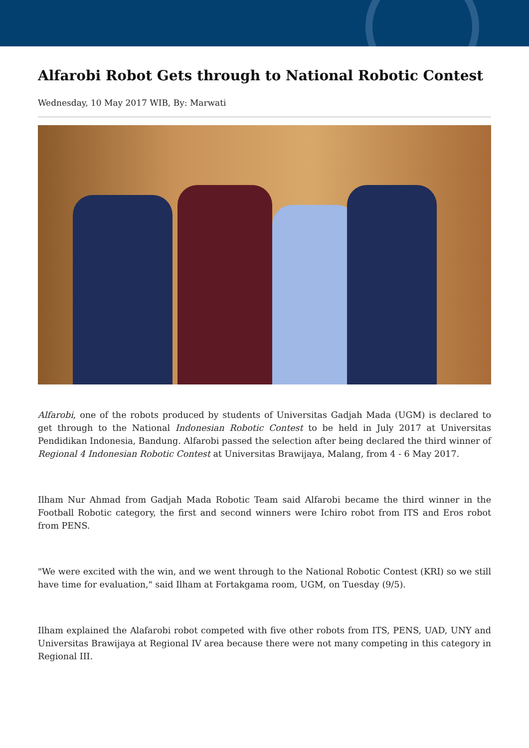Alfarobi Robot Gets through to National Robotic Contest
Wednesday, 10 May 2017 WIB, By: Marwati
Alfarobi, one of the robots produced by students of Universitas Gadjah Mada (UGM) is declared to get through to the National Indonesian Robotic Contest to be held in July 2017 at Universitas Pendidikan Indonesia, Bandung. Alfarobi passed the selection after being declared the third winner of Regional 4 Indonesian Robotic Contest at Universitas Brawijaya, Malang, from 4 - 6 May 2017.
Ilham Nur Ahmad from Gadjah Mada Robotic Team said Alfarobi became the third winner in the Football Robotic category, the first and second winners were Ichiro robot from ITS and Eros robot from PENS.
"We were excited with the win, and we went through to the National Robotic Contest (KRI) so we still have time for evaluation," said Ilham at Fortakgama room, UGM, on Tuesday (9/5).
Ilham explained the Alafarobi robot competed with five other robots from ITS, PENS, UAD, UNY and Universitas Brawijaya at Regional IV area because there were not many competing in this category in Regional III.